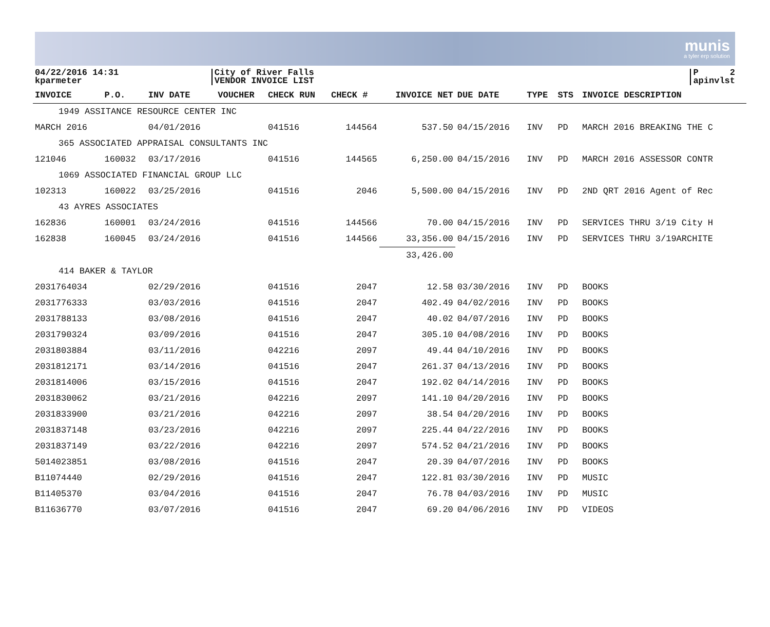munis
a tyler erp solution
04/22/2016 14:31
kparmeter
City of River Falls
VENDOR INVOICE LIST
P 2
apinvlst
| INVOICE | P.O. | INV DATE | VOUCHER | CHECK RUN | CHECK # | INVOICE NET | DUE DATE | TYPE | STS | INVOICE DESCRIPTION |
| --- | --- | --- | --- | --- | --- | --- | --- | --- | --- | --- |
| 1949 ASSITANCE RESOURCE CENTER INC | | | | | | | | | | |
| MARCH 2016 | | 04/01/2016 | | 041516 | 144564 | 537.50 | 04/15/2016 | INV | PD | MARCH 2016 BREAKING THE C |
| 365 ASSOCIATED APPRAISAL CONSULTANTS INC | | | | | | | | | | |
| 121046 | 160032 | 03/17/2016 | | 041516 | 144565 | 6,250.00 | 04/15/2016 | INV | PD | MARCH 2016 ASSESSOR CONTR |
| 1069 ASSOCIATED FINANCIAL GROUP LLC | | | | | | | | | | |
| 102313 | 160022 | 03/25/2016 | | 041516 | 2046 | 5,500.00 | 04/15/2016 | INV | PD | 2ND QRT 2016 Agent of Rec |
| 43 AYRES ASSOCIATES | | | | | | | | | | |
| 162836 | 160001 | 03/24/2016 | | 041516 | 144566 | 70.00 | 04/15/2016 | INV | PD | SERVICES THRU 3/19 City H |
| 162838 | 160045 | 03/24/2016 | | 041516 | 144566 | 33,356.00 | 04/15/2016 | INV | PD | SERVICES THRU 3/19ARCHITE |
| | | | | | | 33,426.00 | | | | |
| 414 BAKER & TAYLOR | | | | | | | | | | |
| 2031764034 | | 02/29/2016 | | 041516 | 2047 | 12.58 | 03/30/2016 | INV | PD | BOOKS |
| 2031776333 | | 03/03/2016 | | 041516 | 2047 | 402.49 | 04/02/2016 | INV | PD | BOOKS |
| 2031788133 | | 03/08/2016 | | 041516 | 2047 | 40.02 | 04/07/2016 | INV | PD | BOOKS |
| 2031790324 | | 03/09/2016 | | 041516 | 2047 | 305.10 | 04/08/2016 | INV | PD | BOOKS |
| 2031803884 | | 03/11/2016 | | 042216 | 2097 | 49.44 | 04/10/2016 | INV | PD | BOOKS |
| 2031812171 | | 03/14/2016 | | 041516 | 2047 | 261.37 | 04/13/2016 | INV | PD | BOOKS |
| 2031814006 | | 03/15/2016 | | 041516 | 2047 | 192.02 | 04/14/2016 | INV | PD | BOOKS |
| 2031830062 | | 03/21/2016 | | 042216 | 2097 | 141.10 | 04/20/2016 | INV | PD | BOOKS |
| 2031833900 | | 03/21/2016 | | 042216 | 2097 | 38.54 | 04/20/2016 | INV | PD | BOOKS |
| 2031837148 | | 03/23/2016 | | 042216 | 2097 | 225.44 | 04/22/2016 | INV | PD | BOOKS |
| 2031837149 | | 03/22/2016 | | 042216 | 2097 | 574.52 | 04/21/2016 | INV | PD | BOOKS |
| 5014023851 | | 03/08/2016 | | 041516 | 2047 | 20.39 | 04/07/2016 | INV | PD | BOOKS |
| B11074440 | | 02/29/2016 | | 041516 | 2047 | 122.81 | 03/30/2016 | INV | PD | MUSIC |
| B11405370 | | 03/04/2016 | | 041516 | 2047 | 76.78 | 04/03/2016 | INV | PD | MUSIC |
| B11636770 | | 03/07/2016 | | 041516 | 2047 | 69.20 | 04/06/2016 | INV | PD | VIDEOS |